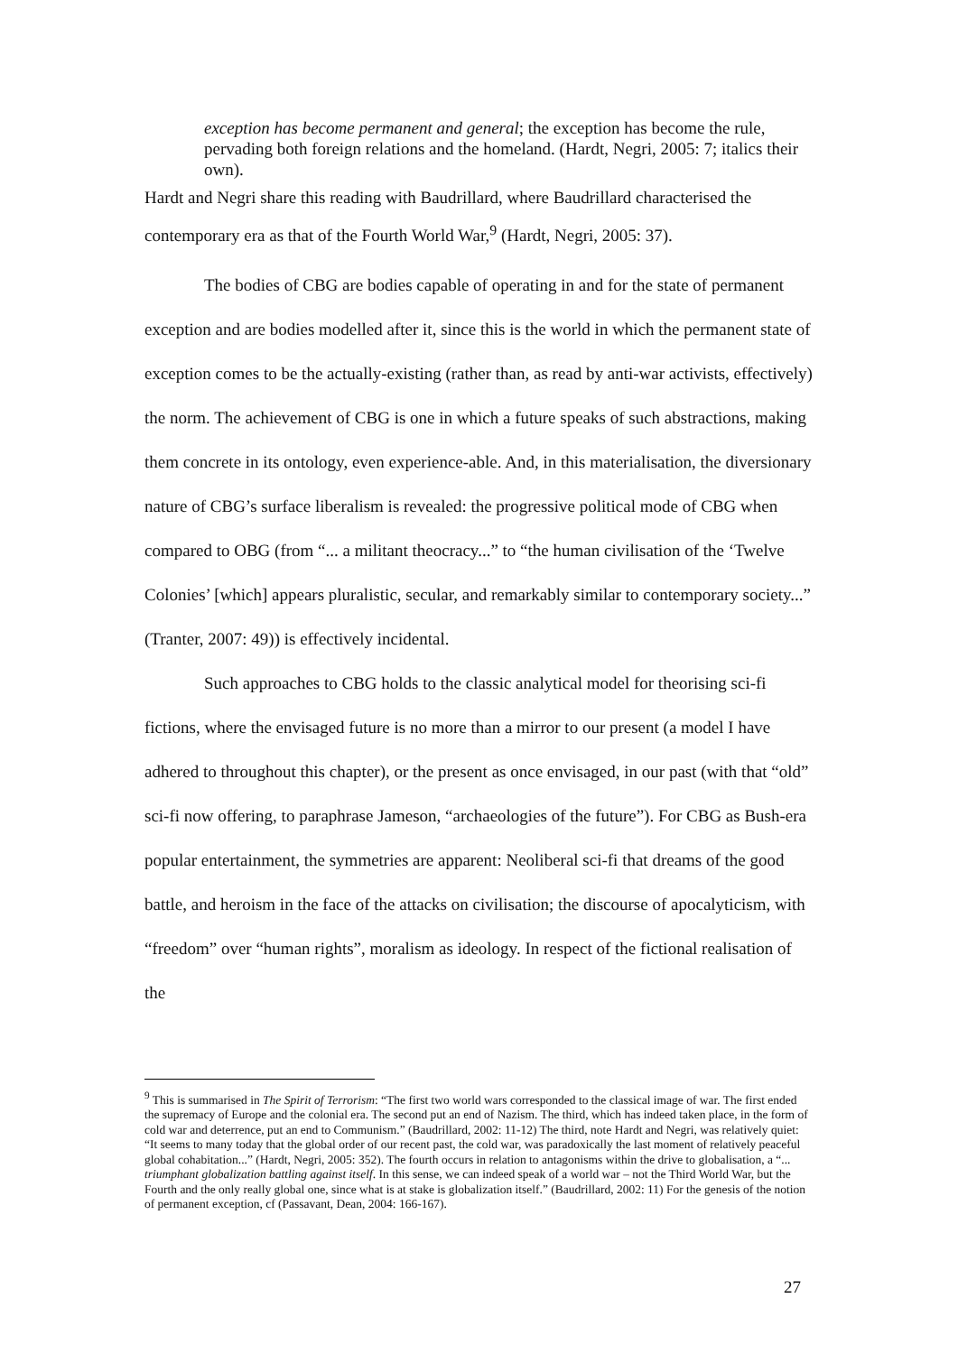exception has become permanent and general; the exception has become the rule, pervading both foreign relations and the homeland. (Hardt, Negri, 2005: 7; italics their own).
Hardt and Negri share this reading with Baudrillard, where Baudrillard characterised the contemporary era as that of the Fourth World War,<sup>9</sup> (Hardt, Negri, 2005: 37).
The bodies of CBG are bodies capable of operating in and for the state of permanent exception and are bodies modelled after it, since this is the world in which the permanent state of exception comes to be the actually-existing (rather than, as read by anti-war activists, effectively) the norm. The achievement of CBG is one in which a future speaks of such abstractions, making them concrete in its ontology, even experience-able. And, in this materialisation, the diversionary nature of CBG’s surface liberalism is revealed: the progressive political mode of CBG when compared to OBG (from “... a militant theocracy...” to “the human civilisation of the ‘Twelve Colonies’ [which] appears pluralistic, secular, and remarkably similar to contemporary society...” (Tranter, 2007: 49)) is effectively incidental.
Such approaches to CBG holds to the classic analytical model for theorising sci-fi fictions, where the envisaged future is no more than a mirror to our present (a model I have adhered to throughout this chapter), or the present as once envisaged, in our past (with that “old” sci-fi now offering, to paraphrase Jameson, “archaeologies of the future”). For CBG as Bush-era popular entertainment, the symmetries are apparent: Neoliberal sci-fi that dreams of the good battle, and heroism in the face of the attacks on civilisation; the discourse of apocalyticism, with “freedom” over “human rights”, moralism as ideology. In respect of the fictional realisation of the
<sup>9</sup> This is summarised in The Spirit of Terrorism: “The first two world wars corresponded to the classical image of war. The first ended the supremacy of Europe and the colonial era. The second put an end of Nazism. The third, which has indeed taken place, in the form of cold war and deterrence, put an end to Communism.” (Baudrillard, 2002: 11-12) The third, note Hardt and Negri, was relatively quiet: “It seems to many today that the global order of our recent past, the cold war, was paradoxically the last moment of relatively peaceful global cohabitation...” (Hardt, Negri, 2005: 352). The fourth occurs in relation to antagonisms within the drive to globalisation, a “... triumphant globalization battling against itself. In this sense, we can indeed speak of a world war – not the Third World War, but the Fourth and the only really global one, since what is at stake is globalization itself.” (Baudrillard, 2002: 11) For the genesis of the notion of permanent exception, cf (Passavant, Dean, 2004: 166-167).
27